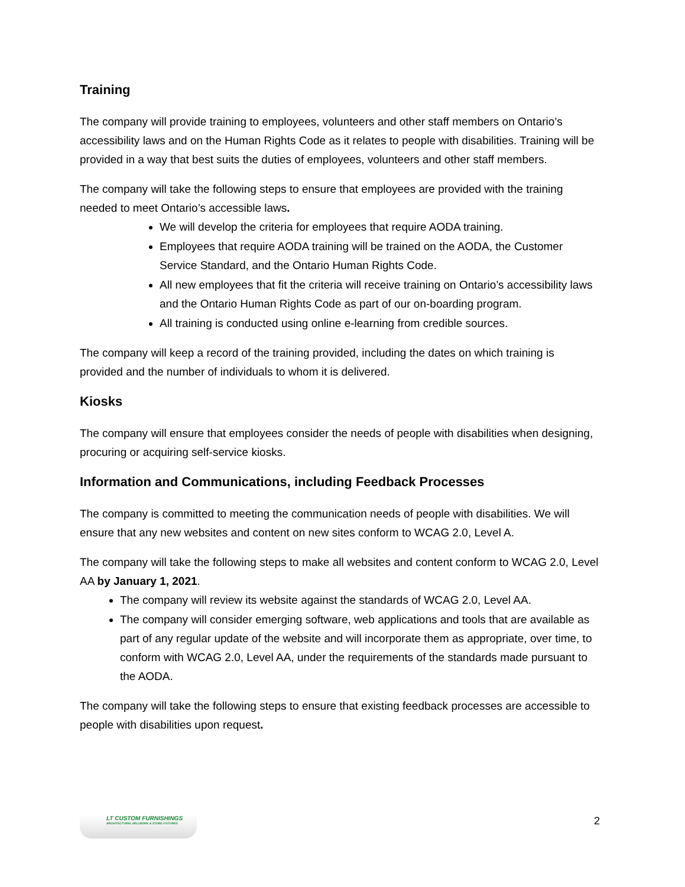Training
The company will provide training to employees, volunteers and other staff members on Ontario’s accessibility laws and on the Human Rights Code as it relates to people with disabilities. Training will be provided in a way that best suits the duties of employees, volunteers and other staff members.
The company will take the following steps to ensure that employees are provided with the training needed to meet Ontario’s accessible laws.
We will develop the criteria for employees that require AODA training.
Employees that require AODA training will be trained on the AODA, the Customer Service Standard, and the Ontario Human Rights Code.
All new employees that fit the criteria will receive training on Ontario’s accessibility laws and the Ontario Human Rights Code as part of our on-boarding program.
All training is conducted using online e-learning from credible sources.
The company will keep a record of the training provided, including the dates on which training is provided and the number of individuals to whom it is delivered.
Kiosks
The company will ensure that employees consider the needs of people with disabilities when designing, procuring or acquiring self-service kiosks.
Information and Communications, including Feedback Processes
The company is committed to meeting the communication needs of people with disabilities. We will ensure that any new websites and content on new sites conform to WCAG 2.0, Level A.
The company will take the following steps to make all websites and content conform to WCAG 2.0, Level AA by January 1, 2021.
The company will review its website against the standards of WCAG 2.0, Level AA.
The company will consider emerging software, web applications and tools that are available as part of any regular update of the website and will incorporate them as appropriate, over time, to conform with WCAG 2.0, Level AA, under the requirements of the standards made pursuant to the AODA.
The company will take the following steps to ensure that existing feedback processes are accessible to people with disabilities upon request.
LT CUSTOM FURNISHINGS
ARCHITECTURAL MILLWORK & STORE FIXTURES
2